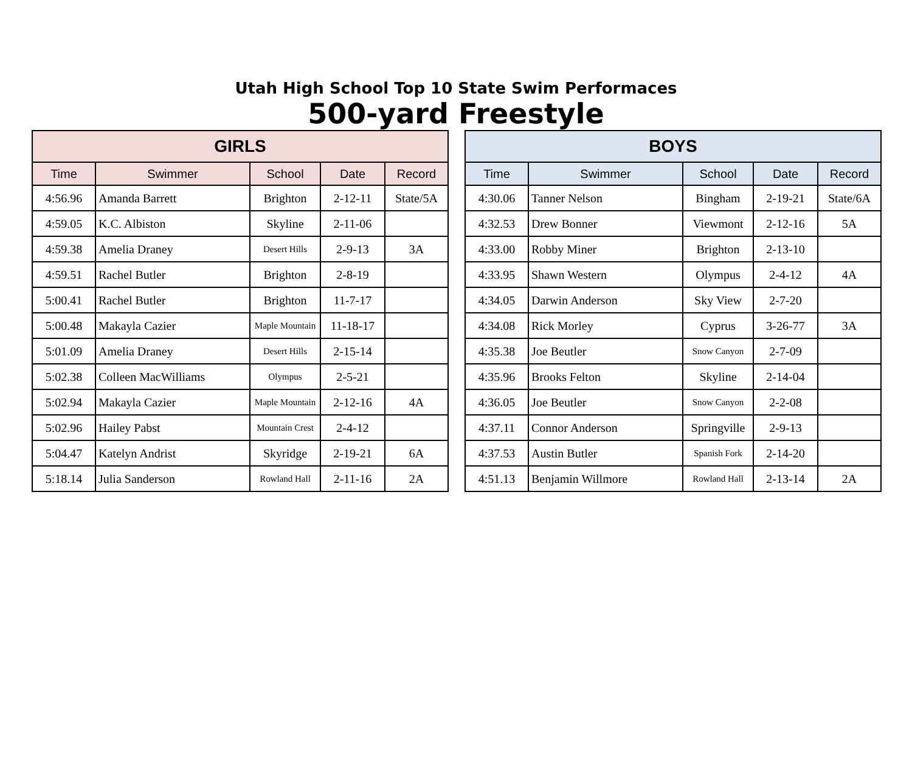Utah High School Top 10 State Swim Performaces
500-yard Freestyle
| GIRLS | | | | |
| --- | --- | --- | --- | --- |
| Time | Swimmer | School | Date | Record |
| 4:56.96 | Amanda Barrett | Brighton | 2-12-11 | State/5A |
| 4:59.05 | K.C. Albiston | Skyline | 2-11-06 | |
| 4:59.38 | Amelia Draney | Desert Hills | 2-9-13 | 3A |
| 4:59.51 | Rachel Butler | Brighton | 2-8-19 | |
| 5:00.41 | Rachel Butler | Brighton | 11-7-17 | |
| 5:00.48 | Makayla Cazier | Maple Mountain | 11-18-17 | |
| 5:01.09 | Amelia Draney | Desert Hills | 2-15-14 | |
| 5:02.38 | Colleen MacWilliams | Olympus | 2-5-21 | |
| 5:02.94 | Makayla Cazier | Maple Mountain | 2-12-16 | 4A |
| 5:02.96 | Hailey Pabst | Mountain Crest | 2-4-12 | |
| 5:04.47 | Katelyn Andrist | Skyridge | 2-19-21 | 6A |
| 5:18.14 | Julia Sanderson | Rowland Hall | 2-11-16 | 2A |
| BOYS | | | | |
| --- | --- | --- | --- | --- |
| Time | Swimmer | School | Date | Record |
| 4:30.06 | Tanner Nelson | Bingham | 2-19-21 | State/6A |
| 4:32.53 | Drew Bonner | Viewmont | 2-12-16 | 5A |
| 4:33.00 | Robby Miner | Brighton | 2-13-10 | |
| 4:33.95 | Shawn Western | Olympus | 2-4-12 | 4A |
| 4:34.05 | Darwin Anderson | Sky View | 2-7-20 | |
| 4:34.08 | Rick Morley | Cyprus | 3-26-77 | 3A |
| 4:35.38 | Joe Beutler | Snow Canyon | 2-7-09 | |
| 4:35.96 | Brooks Felton | Skyline | 2-14-04 | |
| 4:36.05 | Joe Beutler | Snow Canyon | 2-2-08 | |
| 4:37.11 | Connor Anderson | Springville | 2-9-13 | |
| 4:37.53 | Austin Butler | Spanish Fork | 2-14-20 | |
| 4:51.13 | Benjamin Willmore | Rowland Hall | 2-13-14 | 2A |